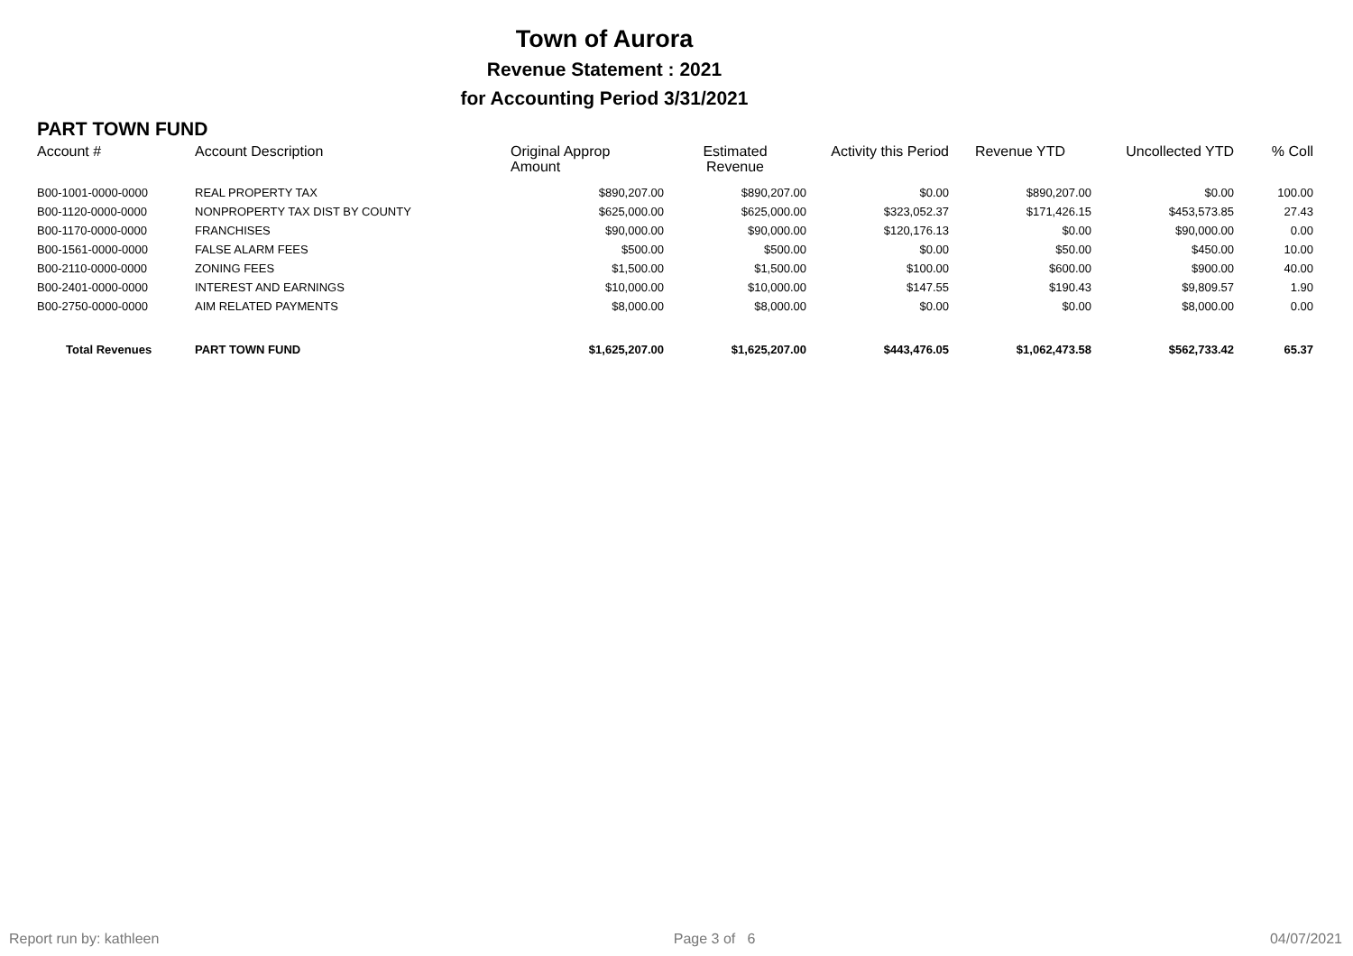Town of Aurora
Revenue Statement : 2021
for Accounting Period 3/31/2021
PART TOWN FUND
| Account # | Account Description | Original Approp Amount | Estimated Revenue | Activity this Period | Revenue YTD | Uncollected YTD | % Coll |
| --- | --- | --- | --- | --- | --- | --- | --- |
| B00-1001-0000-0000 | REAL PROPERTY TAX | $890,207.00 | $890,207.00 | $0.00 | $890,207.00 | $0.00 | 100.00 |
| B00-1120-0000-0000 | NONPROPERTY TAX DIST BY COUNTY | $625,000.00 | $625,000.00 | $323,052.37 | $171,426.15 | $453,573.85 | 27.43 |
| B00-1170-0000-0000 | FRANCHISES | $90,000.00 | $90,000.00 | $120,176.13 | $0.00 | $90,000.00 | 0.00 |
| B00-1561-0000-0000 | FALSE ALARM FEES | $500.00 | $500.00 | $0.00 | $50.00 | $450.00 | 10.00 |
| B00-2110-0000-0000 | ZONING FEES | $1,500.00 | $1,500.00 | $100.00 | $600.00 | $900.00 | 40.00 |
| B00-2401-0000-0000 | INTEREST AND EARNINGS | $10,000.00 | $10,000.00 | $147.55 | $190.43 | $9,809.57 | 1.90 |
| B00-2750-0000-0000 | AIM RELATED PAYMENTS | $8,000.00 | $8,000.00 | $0.00 | $0.00 | $8,000.00 | 0.00 |
| Total Revenues | PART TOWN FUND | $1,625,207.00 | $1,625,207.00 | $443,476.05 | $1,062,473.58 | $562,733.42 | 65.37 |
Report run by: kathleen Page 3 of 6 04/07/2021